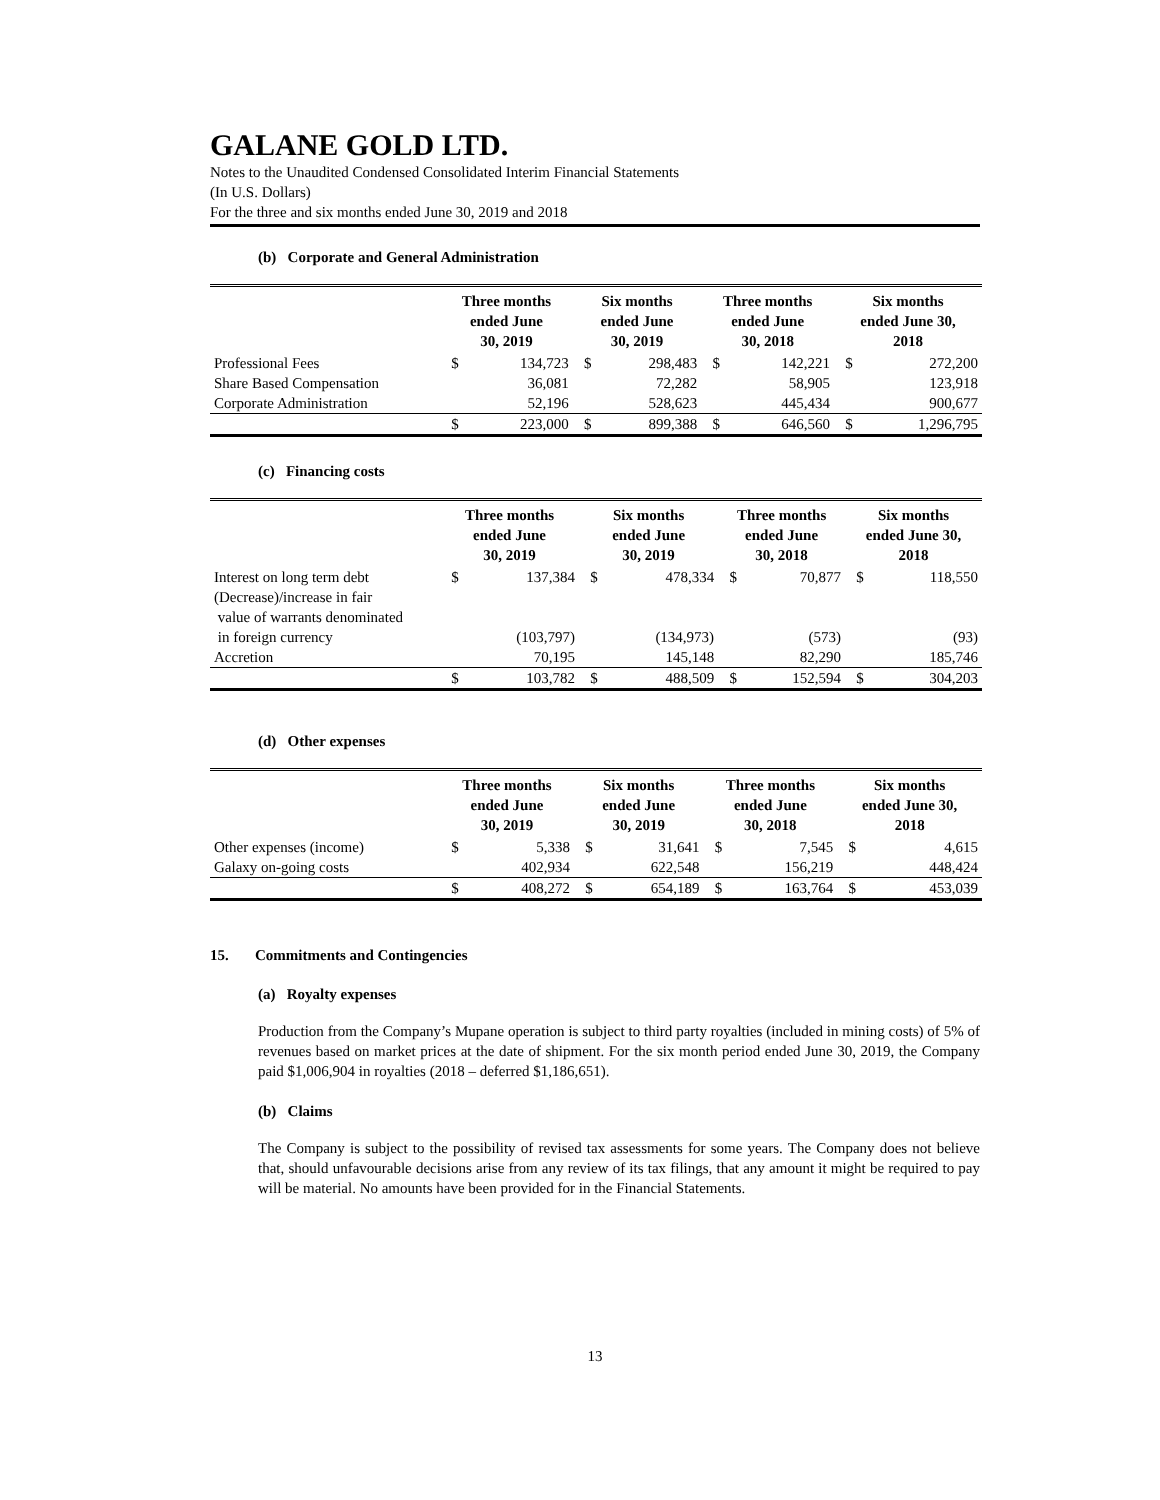GALANE GOLD LTD.
Notes to the Unaudited Condensed Consolidated Interim Financial Statements
(In U.S. Dollars)
For the three and six months ended June 30, 2019 and 2018
(b) Corporate and General Administration
| | Three months ended June 30, 2019 | | Six months ended June 30, 2019 | | Three months ended June 30, 2018 | | Six months ended June 30, 2018 | |
| --- | --- | --- | --- | --- | --- | --- | --- | --- |
| Professional Fees | $ | 134,723 | $ | 298,483 | $ | 142,221 | $ | 272,200 |
| Share Based Compensation | | 36,081 | | 72,282 | | 58,905 | | 123,918 |
| Corporate Administration | | 52,196 | | 528,623 | | 445,434 | | 900,677 |
| | $ | 223,000 | $ | 899,388 | $ | 646,560 | $ | 1,296,795 |
(c) Financing costs
| | Three months ended June 30, 2019 | | Six months ended June 30, 2019 | | Three months ended June 30, 2018 | | Six months ended June 30, 2018 | |
| --- | --- | --- | --- | --- | --- | --- | --- | --- |
| Interest on long term debt | $ | 137,384 | $ | 478,334 | $ | 70,877 | $ | 118,550 |
| (Decrease)/increase in fair value of warrants denominated in foreign currency | | (103,797) | | (134,973) | | (573) | | (93) |
| Accretion | | 70,195 | | 145,148 | | 82,290 | | 185,746 |
| | $ | 103,782 | $ | 488,509 | $ | 152,594 | $ | 304,203 |
(d) Other expenses
| | Three months ended June 30, 2019 | | Six months ended June 30, 2019 | | Three months ended June 30, 2018 | | Six months ended June 30, 2018 | |
| --- | --- | --- | --- | --- | --- | --- | --- | --- |
| Other expenses (income) | $ | 5,338 | $ | 31,641 | $ | 7,545 | $ | 4,615 |
| Galaxy on-going costs | | 402,934 | | 622,548 | | 156,219 | | 448,424 |
| | $ | 408,272 | $ | 654,189 | $ | 163,764 | $ | 453,039 |
15. Commitments and Contingencies
(a) Royalty expenses
Production from the Company’s Mupane operation is subject to third party royalties (included in mining costs) of 5% of revenues based on market prices at the date of shipment. For the six month period ended June 30, 2019, the Company paid $1,006,904 in royalties (2018 – deferred $1,186,651).
(b) Claims
The Company is subject to the possibility of revised tax assessments for some years. The Company does not believe that, should unfavourable decisions arise from any review of its tax filings, that any amount it might be required to pay will be material. No amounts have been provided for in the Financial Statements.
13